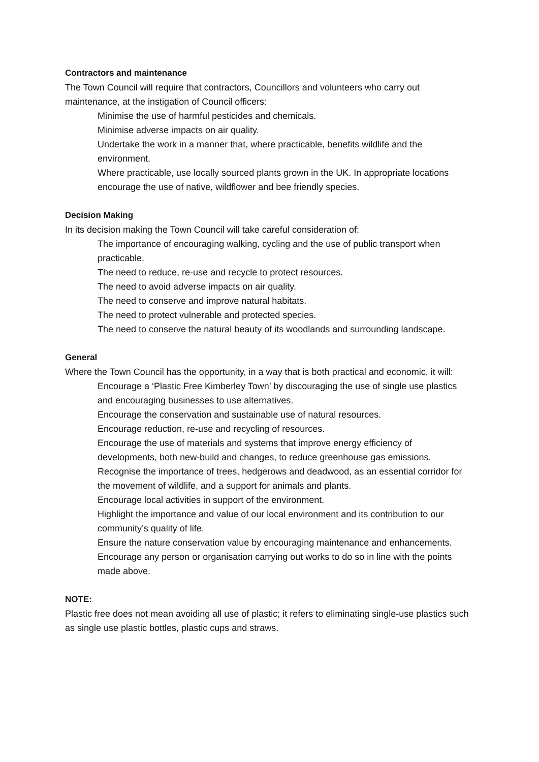Contractors and maintenance
The Town Council will require that contractors, Councillors and volunteers who carry out maintenance, at the instigation of Council officers:
Minimise the use of harmful pesticides and chemicals.
Minimise adverse impacts on air quality.
Undertake the work in a manner that, where practicable, benefits wildlife and the environment.
Where practicable, use locally sourced plants grown in the UK. In appropriate locations encourage the use of native, wildflower and bee friendly species.
Decision Making
In its decision making the Town Council will take careful consideration of:
The importance of encouraging walking, cycling and the use of public transport when practicable.
The need to reduce, re-use and recycle to protect resources.
The need to avoid adverse impacts on air quality.
The need to conserve and improve natural habitats.
The need to protect vulnerable and protected species.
The need to conserve the natural beauty of its woodlands and surrounding landscape.
General
Where the Town Council has the opportunity, in a way that is both practical and economic, it will:
Encourage a ‘Plastic Free Kimberley Town’ by discouraging the use of single use plastics and encouraging businesses to use alternatives.
Encourage the conservation and sustainable use of natural resources.
Encourage reduction, re-use and recycling of resources.
Encourage the use of materials and systems that improve energy efficiency of developments, both new-build and changes, to reduce greenhouse gas emissions.
Recognise the importance of trees, hedgerows and deadwood, as an essential corridor for the movement of wildlife, and a support for animals and plants.
Encourage local activities in support of the environment.
Highlight the importance and value of our local environment and its contribution to our community’s quality of life.
Ensure the nature conservation value by encouraging maintenance and enhancements.
Encourage any person or organisation carrying out works to do so in line with the points made above.
NOTE:
Plastic free does not mean avoiding all use of plastic; it refers to eliminating single-use plastics such as single use plastic bottles, plastic cups and straws.